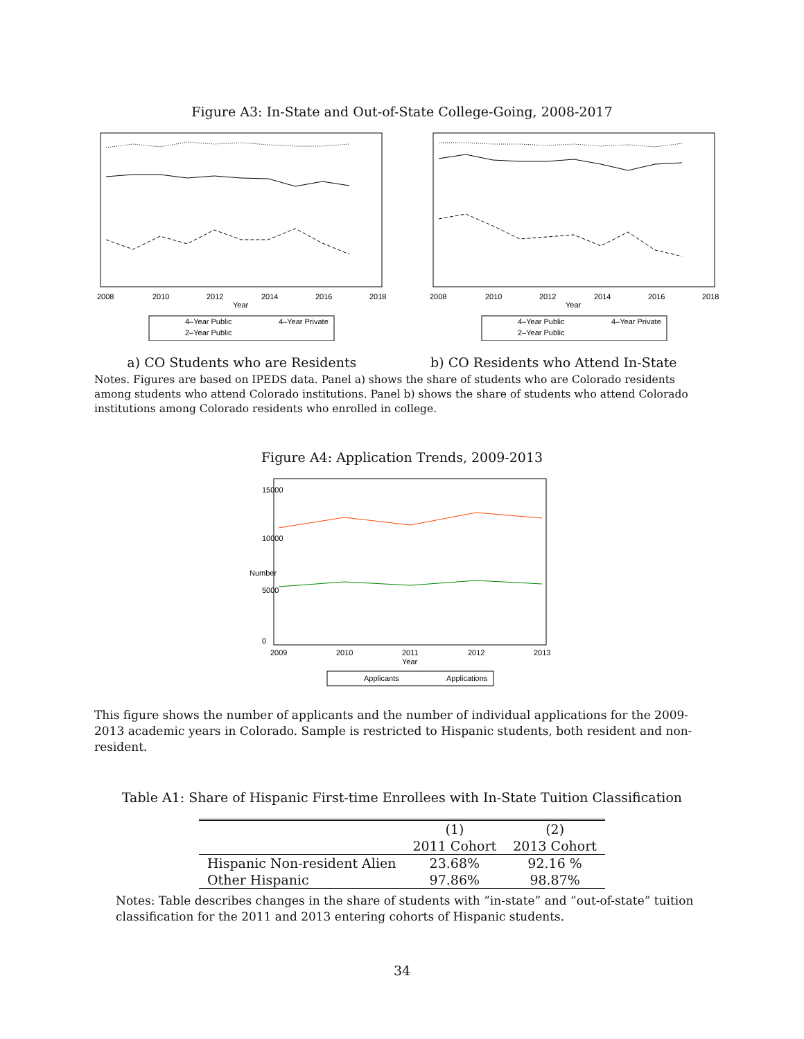Figure A3: In-State and Out-of-State College-Going, 2008-2017
2008
2010
2012
2014
2016
2018
Year
4–Year Public
4–Year Private
2–Year Public
2008
2010
2012
2014
2016
2018
Year
4–Year Public
4–Year Private
2–Year Public
a) CO Students who are Residents b) CO Residents who Attend In-State
Notes. Figures are based on IPEDS data. Panel a) shows the share of students who are Colorado residents among students who attend Colorado institutions. Panel b) shows the share of students who attend Colorado institutions among Colorado residents who enrolled in college.
Figure A4: Application Trends, 2009-2013
2009
2010
2011
2012
2013
Year
Number
15000
10000
5000
0
Applicants
Applications
This figure shows the number of applicants and the number of individual applications for the 2009-2013 academic years in Colorado. Sample is restricted to Hispanic students, both resident and non-resident.
Table A1: Share of Hispanic First-time Enrollees with In-State Tuition Classification
| | (1) | (2) |
| --- | --- | --- |
| | 2011 Cohort | 2013 Cohort |
| Hispanic Non-resident Alien | 23.68% | 92.16 % |
| Other Hispanic | 97.86% | 98.87% |
Notes: Table describes changes in the share of students with ”in-state” and ”out-of-state” tuition classification for the 2011 and 2013 entering cohorts of Hispanic students.
34